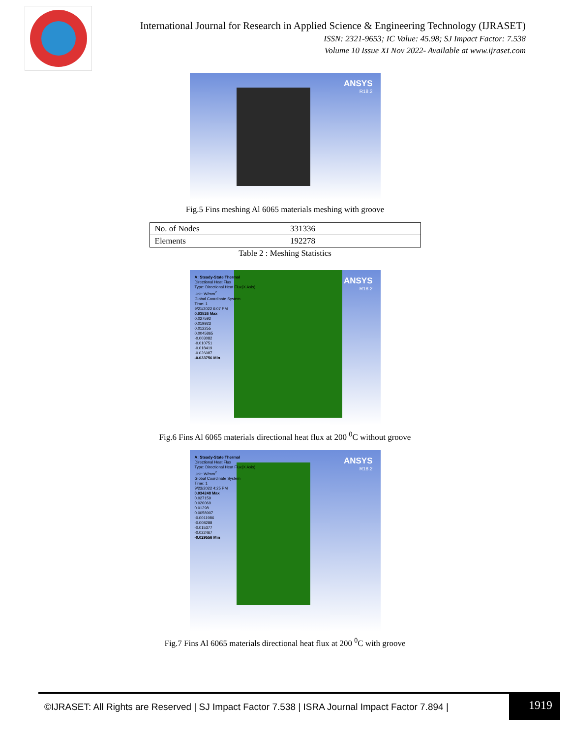International Journal for Research in Applied Science & Engineering Technology (IJRASET)
ISSN: 2321-9653; IC Value: 45.98; SJ Impact Factor: 7.538
Volume 10 Issue XI Nov 2022- Available at www.ijraset.com
ANSYS
R18.2
Fig.5 Fins meshing Al 6065 materials meshing with groove
| No. of Nodes | 331336 |
| Elements | 192278 |
Table 2 : Meshing Statistics
A: Steady-State Thermal
Directional Heat Flux
Type: Directional Heat Flux(X Axis)
Unit: W/mm<sup>2</sup>
Global Coordinate System
Time: 1
9/21/2022 6:07 PM
0.03526 Max
0.027592
0.019923
0.012255
0.0045865
-0.003082
-0.010751
-0.018419
-0.026087
-0.033756 Min
ANSYS
R18.2
Fig.6 Fins Al 6065 materials directional heat flux at 200 <sup>0</sup>C without groove
A: Steady-State Thermal
Directional Heat Flux
Type: Directional Heat Flux(X Axis)
Unit: W/mm<sup>2</sup>
Global Coordinate System
Time: 1
9/23/2022 4:25 PM
0.034248 Max
0.027159
0.020069
0.01298
0.0058907
-0.0011986
-0.008288
-0.015377
-0.022467
-0.029556 Min
ANSYS
R18.2
Fig.7 Fins Al 6065 materials directional heat flux at 200 <sup>0</sup>C with groove
©IJRASET: All Rights are Reserved | SJ Impact Factor 7.538 | ISRA Journal Impact Factor 7.894 |
1919